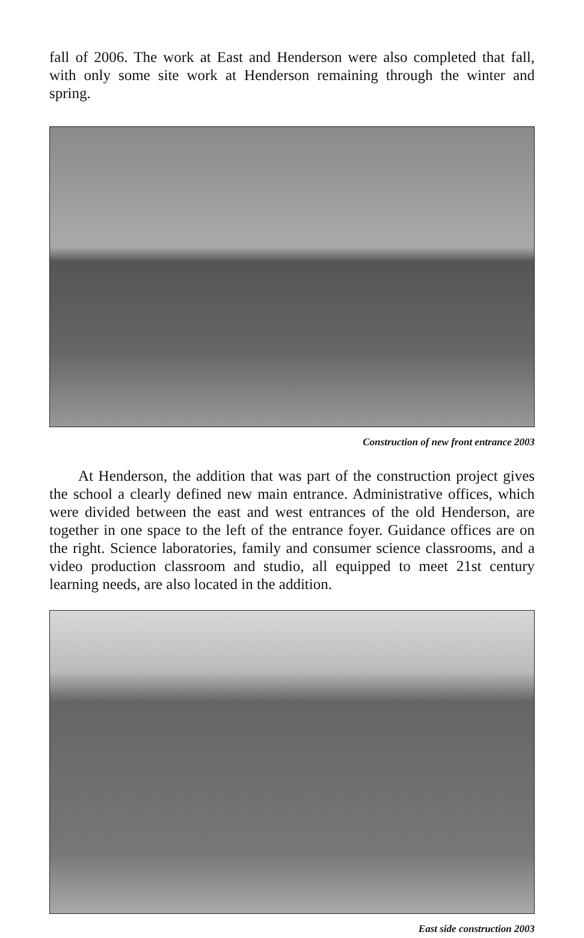fall of 2006. The work at East and Henderson were also completed that fall, with only some site work at Henderson remaining through the winter and spring.
Construction of new front entrance 2003
At Henderson, the addition that was part of the construction project gives the school a clearly defined new main entrance. Administrative offices, which were divided between the east and west entrances of the old Henderson, are together in one space to the left of the entrance foyer. Guidance offices are on the right. Science laboratories, family and consumer science classrooms, and a video production classroom and studio, all equipped to meet 21st century learning needs, are also located in the addition.
East side construction 2003